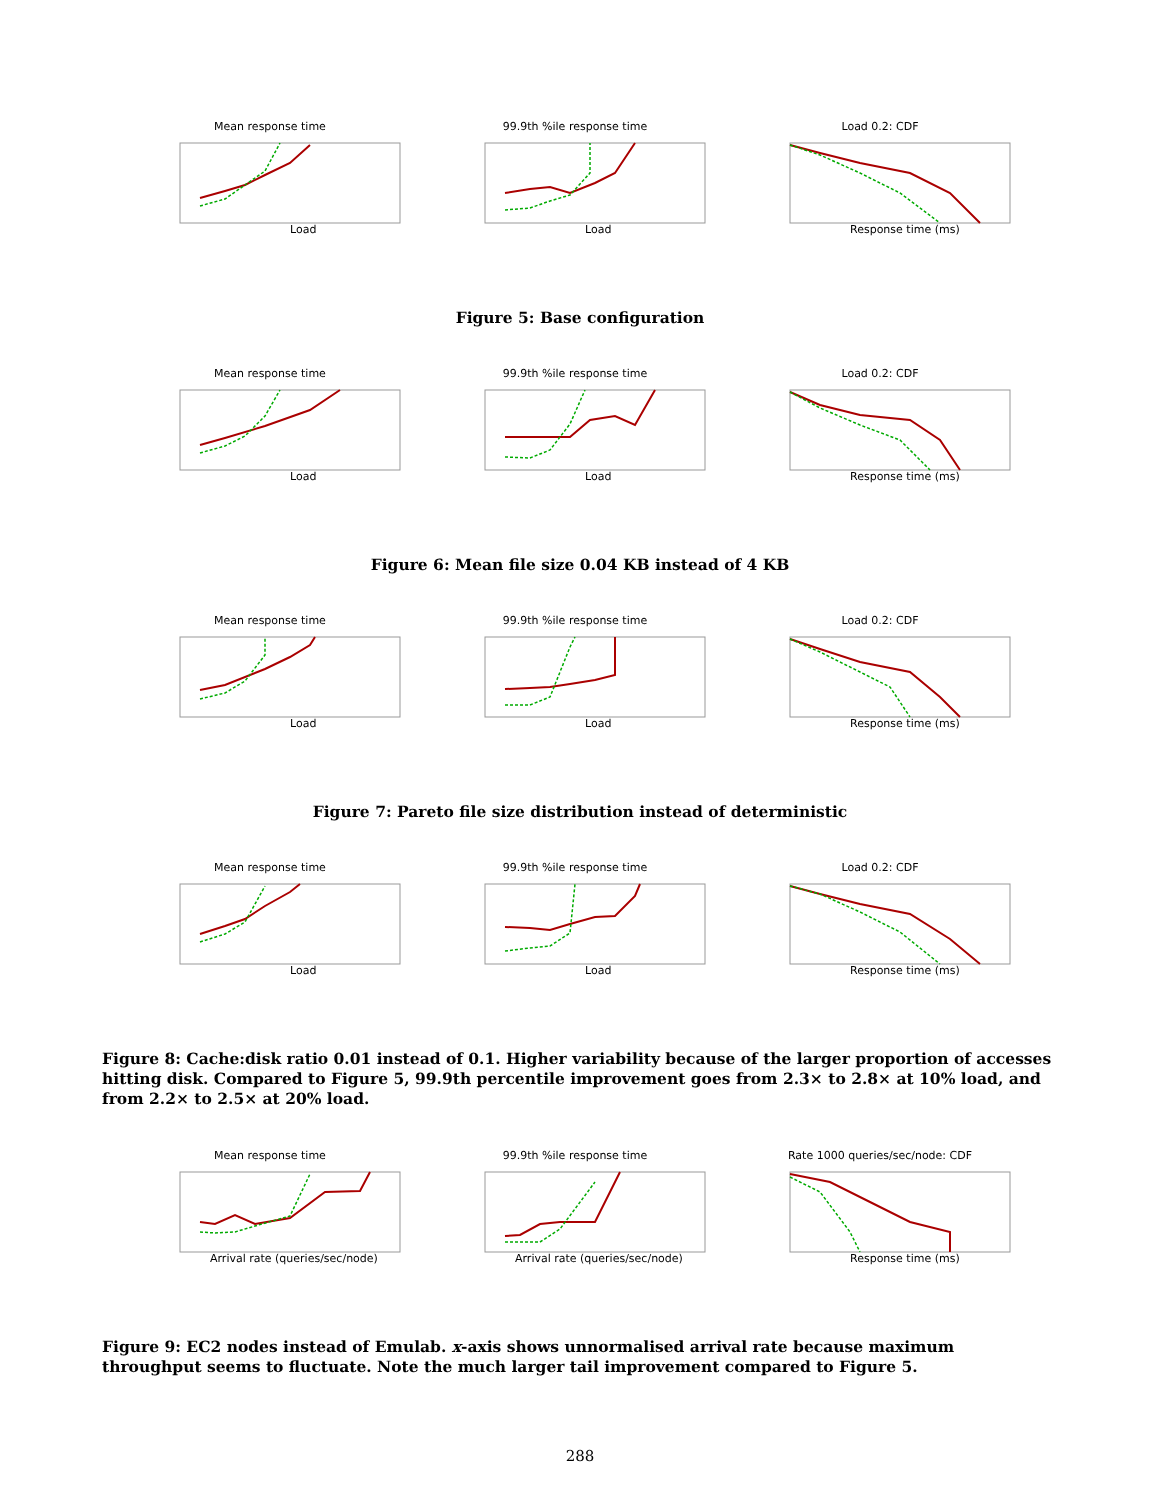Mean response time
Load
99.9th %ile response time
Load
Load 0.2: CDF
Response time (ms)
Figure 5: Base configuration
Mean response time
Load
99.9th %ile response time
Load
Load 0.2: CDF
Response time (ms)
Figure 6: Mean file size 0.04 KB instead of 4 KB
Mean response time
Load
99.9th %ile response time
Load
Load 0.2: CDF
Response time (ms)
Figure 7: Pareto file size distribution instead of deterministic
Mean response time
Load
99.9th %ile response time
Load
Load 0.2: CDF
Response time (ms)
Figure 8: Cache:disk ratio 0.01 instead of 0.1. Higher variability because of the larger proportion of accesses hitting disk. Compared to Figure 5, 99.9th percentile improvement goes from 2.3× to 2.8× at 10% load, and from 2.2× to 2.5× at 20% load.
Mean response time
Arrival rate (queries/sec/node)
99.9th %ile response time
Arrival rate (queries/sec/node)
Rate 1000 queries/sec/node: CDF
Response time (ms)
Figure 9: EC2 nodes instead of Emulab. x-axis shows unnormalised arrival rate because maximum throughput seems to fluctuate. Note the much larger tail improvement compared to Figure 5.
288